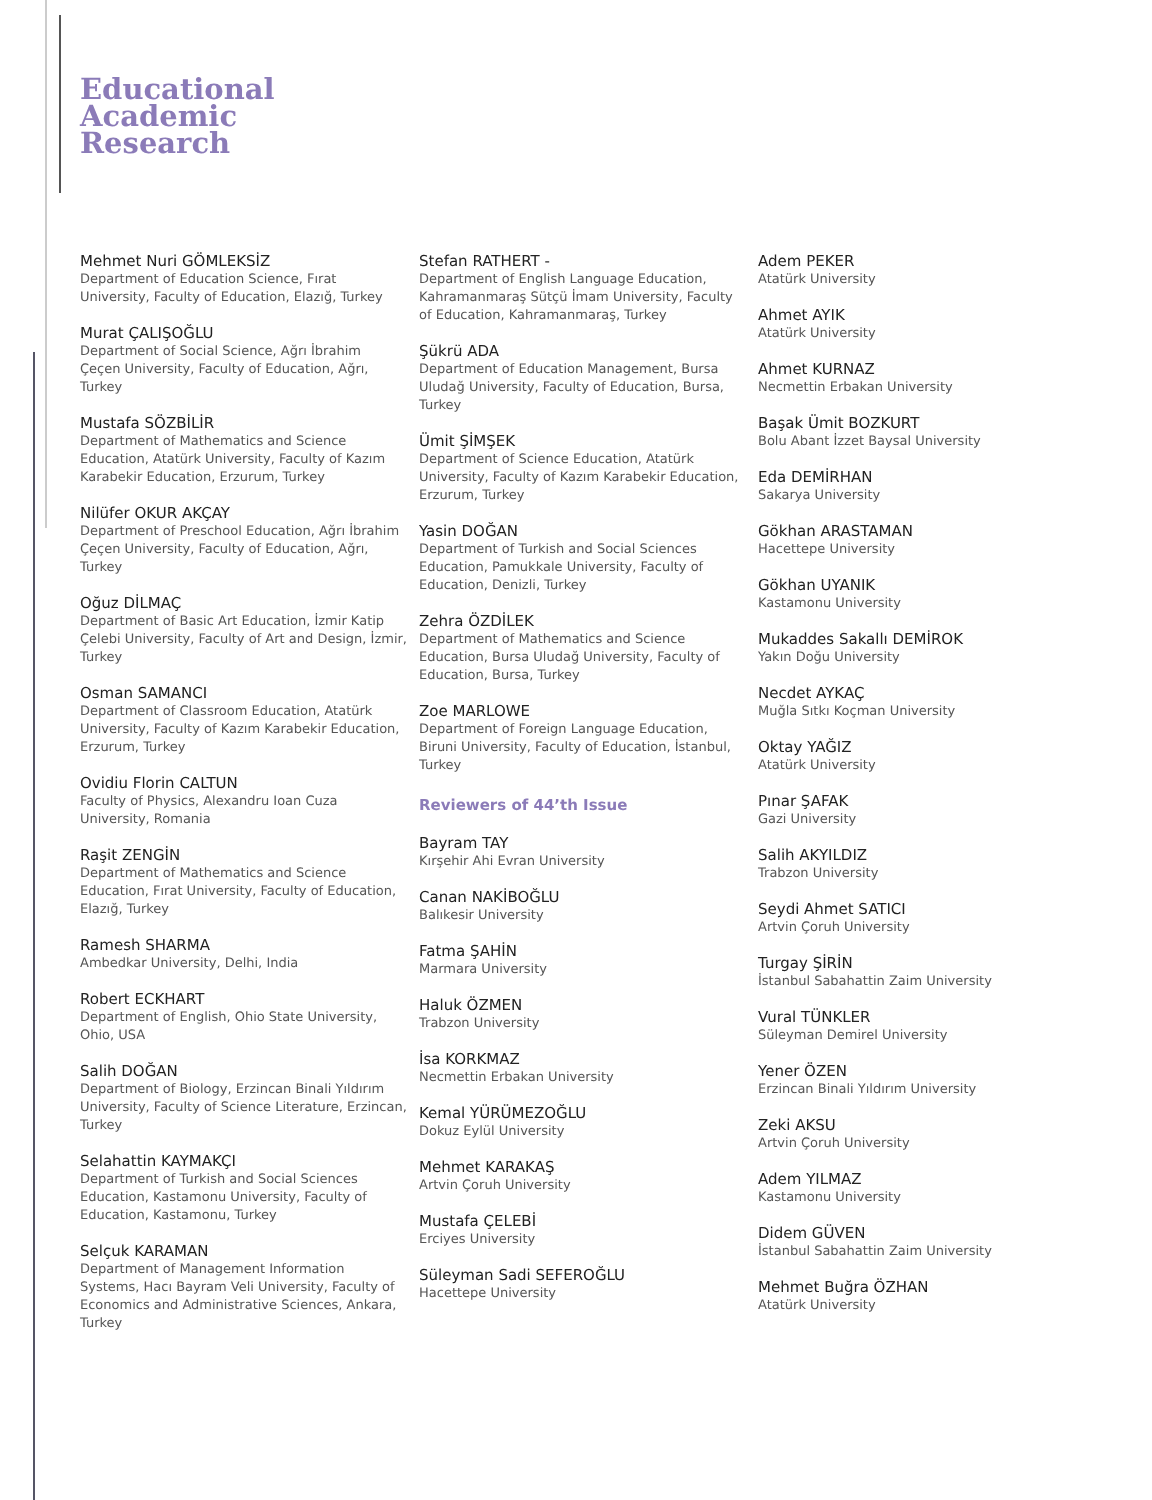Educational
Academic
Research
Mehmet Nuri GÖMLEKSİZ
Department of Education Science, Fırat
University, Faculty of Education, Elazığ, Turkey
Murat ÇALIŞOĞLU
Department of Social Science, Ağrı İbrahim
Çeçen University, Faculty of Education, Ağrı,
Turkey
Mustafa SÖZBİLİR
Department of Mathematics and Science
Education, Atatürk University, Faculty of Kazım
Karabekir Education, Erzurum, Turkey
Nilüfer OKUR AKÇAY
Department of Preschool Education, Ağrı İbrahim
Çeçen University, Faculty of Education, Ağrı,
Turkey
Oğuz DİLMAÇ
Department of Basic Art Education, İzmir Katip
Çelebi University, Faculty of Art and Design, İzmir,
Turkey
Osman SAMANCI
Department of Classroom Education, Atatürk
University, Faculty of Kazım Karabekir Education,
Erzurum, Turkey
Ovidiu Florin CALTUN
Faculty of Physics, Alexandru Ioan Cuza
University, Romania
Raşit ZENGİN
Department of Mathematics and Science
Education, Fırat University, Faculty of Education,
Elazığ, Turkey
Ramesh SHARMA
Ambedkar University, Delhi, India
Robert ECKHART
Department of English, Ohio State University,
Ohio, USA
Salih DOĞAN
Department of Biology, Erzincan Binali Yıldırım
University, Faculty of Science Literature, Erzincan,
Turkey
Selahattin KAYMAKÇI
Department of Turkish and Social Sciences
Education, Kastamonu University, Faculty of
Education, Kastamonu, Turkey
Selçuk KARAMAN
Department of Management Information
Systems, Hacı Bayram Veli University, Faculty of
Economics and Administrative Sciences, Ankara,
Turkey
Stefan RATHERT -
Department of English Language Education,
Kahramanmaraş Sütçü İmam University, Faculty
of Education, Kahramanmaraş, Turkey
Şükrü ADA
Department of Education Management, Bursa
Uludağ University, Faculty of Education, Bursa,
Turkey
Ümit ŞİMŞEK
Department of Science Education, Atatürk
University, Faculty of Kazım Karabekir Education,
Erzurum, Turkey
Yasin DOĞAN
Department of Turkish and Social Sciences
Education, Pamukkale University, Faculty of
Education, Denizli, Turkey
Zehra ÖZDİLEK
Department of Mathematics and Science
Education, Bursa Uludağ University, Faculty of
Education, Bursa, Turkey
Zoe MARLOWE
Department of Foreign Language Education,
Biruni University, Faculty of Education, İstanbul,
Turkey
Reviewers of 44’th Issue
Bayram TAY
Kırşehir Ahi Evran University
Canan NAKİBOĞLU
Balıkesir University
Fatma ŞAHİN
Marmara University
Haluk ÖZMEN
Trabzon University
İsa KORKMAZ
Necmettin Erbakan University
Kemal YÜRÜMEZOĞLU
Dokuz Eylül University
Mehmet KARAKAŞ
Artvin Çoruh University
Mustafa ÇELEBİ
Erciyes University
Süleyman Sadi SEFEROĞLU
Hacettepe University
Adem PEKER
Atatürk University
Ahmet AYIK
Atatürk University
Ahmet KURNAZ
Necmettin Erbakan University
Başak Ümit BOZKURT
Bolu Abant İzzet Baysal University
Eda DEMİRHAN
Sakarya University
Gökhan ARASTAMAN
Hacettepe University
Gökhan UYANIK
Kastamonu University
Mukaddes Sakallı DEMİROK
Yakın Doğu University
Necdet AYKAÇ
Muğla Sıtkı Koçman University
Oktay YAĞIZ
Atatürk University
Pınar ŞAFAK
Gazi University
Salih AKYILDIZ
Trabzon University
Seydi Ahmet SATICI
Artvin Çoruh University
Turgay ŞİRİN
İstanbul Sabahattin Zaim University
Vural TÜNKLER
Süleyman Demirel University
Yener ÖZEN
Erzincan Binali Yıldırım University
Zeki AKSU
Artvin Çoruh University
Adem YILMAZ
Kastamonu University
Didem GÜVEN
İstanbul Sabahattin Zaim University
Mehmet Buğra ÖZHAN
Atatürk University